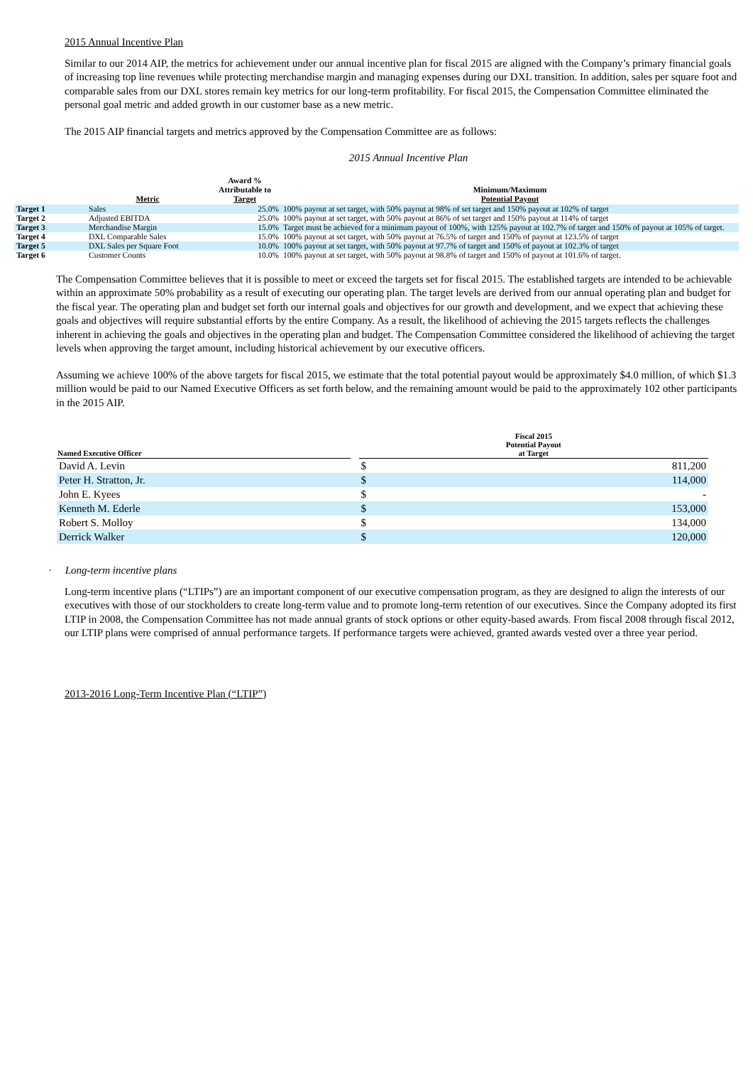2015 Annual Incentive Plan
Similar to our 2014 AIP, the metrics for achievement under our annual incentive plan for fiscal 2015 are aligned with the Company’s primary financial goals of increasing top line revenues while protecting merchandise margin and managing expenses during our DXL transition. In addition, sales per square foot and comparable sales from our DXL stores remain key metrics for our long-term profitability. For fiscal 2015, the Compensation Committee eliminated the personal goal metric and added growth in our customer base as a new metric.
The 2015 AIP financial targets and metrics approved by the Compensation Committee are as follows:
2015 Annual Incentive Plan
| | Metric | Award % Attributable to Target | Minimum/Maximum Potential Payout |
| --- | --- | --- | --- |
| Target 1 | Sales | 25.0% | 100% payout at set target, with 50% payout at 98% of set target and 150% payout at 102% of target |
| Target 2 | Adjusted EBITDA | 25.0% | 100% payout at set target, with 50% payout at 86% of set target and 150% payout at 114% of target |
| Target 3 | Merchandise Margin | 15.0% | Target must be achieved for a minimum payout of 100%, with 125% payout at 102.7% of target and 150% of payout at 105% of target. |
| Target 4 | DXL Comparable Sales | 15.0% | 100% payout at set target, with 50% payout at 76.5% of target and 150% of payout at 123.5% of target |
| Target 5 | DXL Sales per Square Foot | 10.0% | 100% payout at set target, with 50% payout at 97.7% of target and 150% of payout at 102.3% of target |
| Target 6 | Customer Counts | 10.0% | 100% payout at set target, with 50% payout at 98.8% of target and 150% of payout at 101.6% of target. |
The Compensation Committee believes that it is possible to meet or exceed the targets set for fiscal 2015. The established targets are intended to be achievable within an approximate 50% probability as a result of executing our operating plan. The target levels are derived from our annual operating plan and budget for the fiscal year. The operating plan and budget set forth our internal goals and objectives for our growth and development, and we expect that achieving these goals and objectives will require substantial efforts by the entire Company. As a result, the likelihood of achieving the 2015 targets reflects the challenges inherent in achieving the goals and objectives in the operating plan and budget. The Compensation Committee considered the likelihood of achieving the target levels when approving the target amount, including historical achievement by our executive officers.
Assuming we achieve 100% of the above targets for fiscal 2015, we estimate that the total potential payout would be approximately $4.0 million, of which $1.3 million would be paid to our Named Executive Officers as set forth below, and the remaining amount would be paid to the approximately 102 other participants in the 2015 AIP.
| Named Executive Officer | | Fiscal 2015 Potential Payout at Target | |
| --- | --- | --- | --- |
| David A. Levin | | $ | 811,200 |
| Peter H. Stratton, Jr. | | $ | 114,000 |
| John E. Kyees | | $ | - |
| Kenneth M. Ederle | | $ | 153,000 |
| Robert S. Molloy | | $ | 134,000 |
| Derrick Walker | | $ | 120,000 |
· Long-term incentive plans
Long-term incentive plans (“LTIPs”) are an important component of our executive compensation program, as they are designed to align the interests of our executives with those of our stockholders to create long-term value and to promote long-term retention of our executives. Since the Company adopted its first LTIP in 2008, the Compensation Committee has not made annual grants of stock options or other equity-based awards. From fiscal 2008 through fiscal 2012, our LTIP plans were comprised of annual performance targets. If performance targets were achieved, granted awards vested over a three year period.
2013-2016 Long-Term Incentive Plan (“LTIP”)